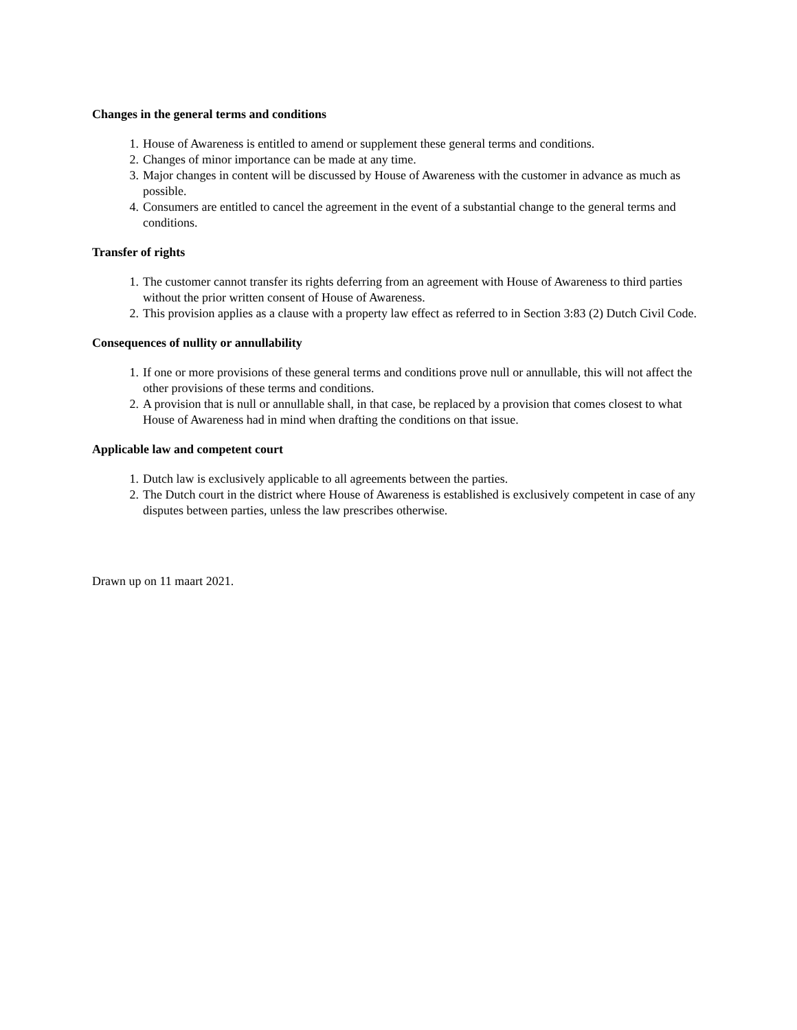Changes in the general terms and conditions
1. House of Awareness is entitled to amend or supplement these general terms and conditions.
2. Changes of minor importance can be made at any time.
3. Major changes in content will be discussed by House of Awareness with the customer in advance as much as possible.
4. Consumers are entitled to cancel the agreement in the event of a substantial change to the general terms and conditions.
Transfer of rights
1. The customer cannot transfer its rights deferring from an agreement with House of Awareness to third parties without the prior written consent of House of Awareness.
2. This provision applies as a clause with a property law effect as referred to in Section 3:83 (2) Dutch Civil Code.
Consequences of nullity or annullability
1. If one or more provisions of these general terms and conditions prove null or annullable, this will not affect the other provisions of these terms and conditions.
2. A provision that is null or annullable shall, in that case, be replaced by a provision that comes closest to what House of Awareness had in mind when drafting the conditions on that issue.
Applicable law and competent court
1. Dutch law is exclusively applicable to all agreements between the parties.
2. The Dutch court in the district where House of Awareness is established is exclusively competent in case of any disputes between parties, unless the law prescribes otherwise.
Drawn up on 11 maart 2021.